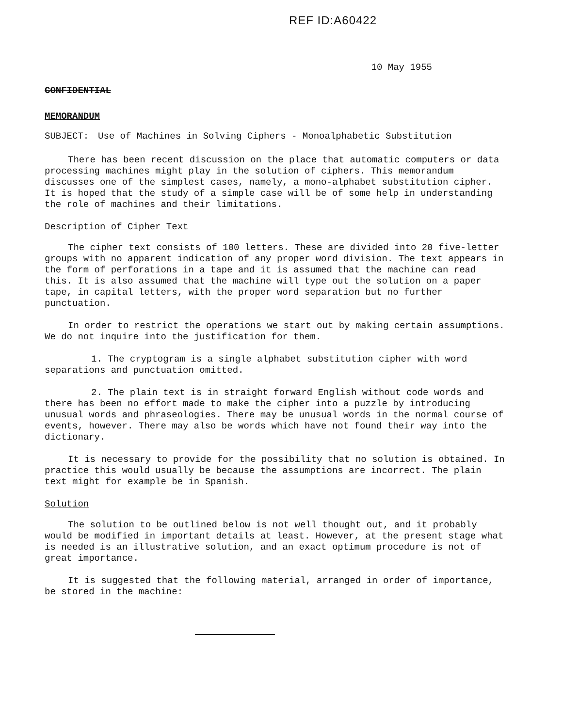REF ID:A60422
10 May 1955
CONFIDENTIAL
MEMORANDUM
SUBJECT: Use of Machines in Solving Ciphers - Monoalphabetic Substitution
There has been recent discussion on the place that automatic computers or data processing machines might play in the solution of ciphers. This memorandum discusses one of the simplest cases, namely, a mono-alphabet substitution cipher. It is hoped that the study of a simple case will be of some help in understanding the role of machines and their limitations.
Description of Cipher Text
The cipher text consists of 100 letters. These are divided into 20 five-letter groups with no apparent indication of any proper word division. The text appears in the form of perforations in a tape and it is assumed that the machine can read this. It is also assumed that the machine will type out the solution on a paper tape, in capital letters, with the proper word separation but no further punctuation.
In order to restrict the operations we start out by making certain assumptions. We do not inquire into the justification for them.
1. The cryptogram is a single alphabet substitution cipher with word separations and punctuation omitted.
2. The plain text is in straight forward English without code words and there has been no effort made to make the cipher into a puzzle by introducing unusual words and phraseologies. There may be unusual words in the normal course of events, however. There may also be words which have not found their way into the dictionary.
It is necessary to provide for the possibility that no solution is obtained. In practice this would usually be because the assumptions are incorrect. The plain text might for example be in Spanish.
Solution
The solution to be outlined below is not well thought out, and it probably would be modified in important details at least. However, at the present stage what is needed is an illustrative solution, and an exact optimum procedure is not of great importance.
It is suggested that the following material, arranged in order of importance, be stored in the machine: